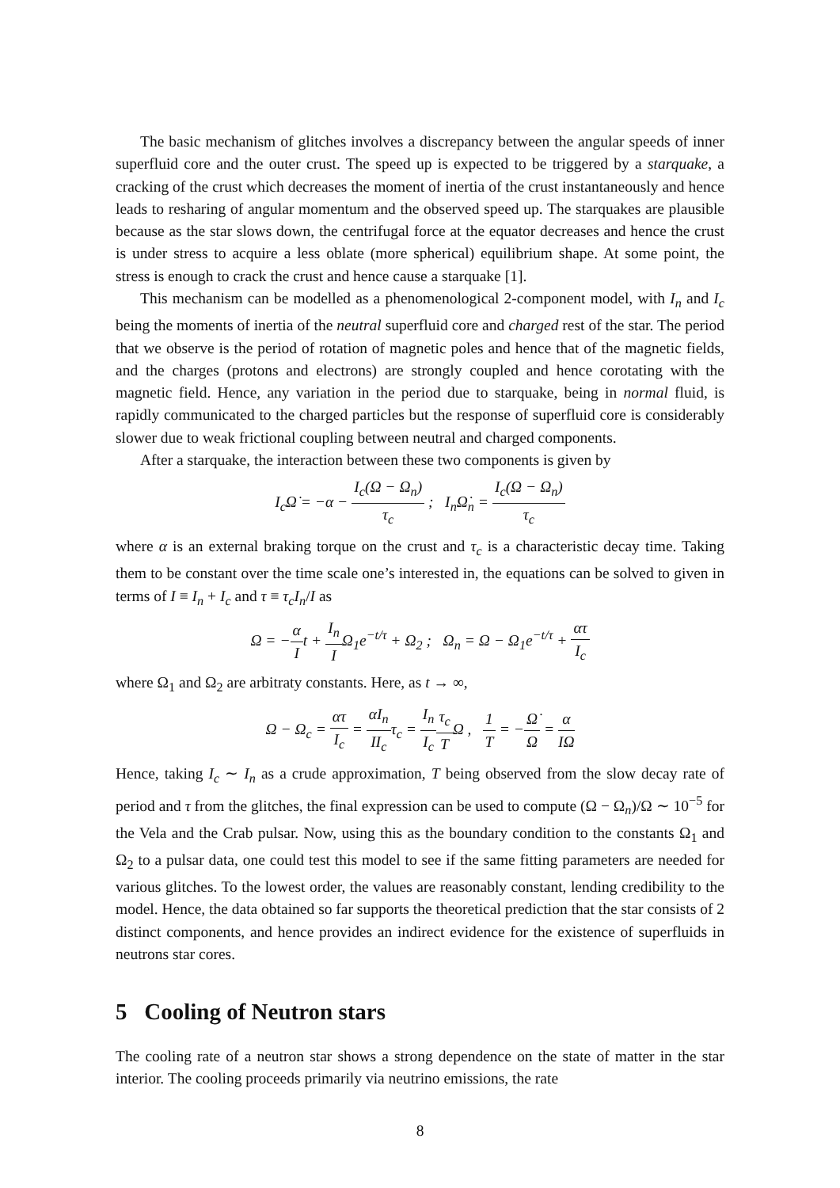The basic mechanism of glitches involves a discrepancy between the angular speeds of inner superfluid core and the outer crust. The speed up is expected to be triggered by a starquake, a cracking of the crust which decreases the moment of inertia of the crust instantaneously and hence leads to resharing of angular momentum and the observed speed up. The starquakes are plausible because as the star slows down, the centrifugal force at the equator decreases and hence the crust is under stress to acquire a less oblate (more spherical) equilibrium shape. At some point, the stress is enough to crack the crust and hence cause a starquake [1].
This mechanism can be modelled as a phenomenological 2-component model, with I<sub>n</sub> and I<sub>c</sub> being the moments of inertia of the neutral superfluid core and charged rest of the star. The period that we observe is the period of rotation of magnetic poles and hence that of the magnetic fields, and the charges (protons and electrons) are strongly coupled and hence corotating with the magnetic field. Hence, any variation in the period due to starquake, being in normal fluid, is rapidly communicated to the charged particles but the response of superfluid core is considerably slower due to weak frictional coupling between neutral and charged components.
After a starquake, the interaction between these two components is given by
I<sub>c</sub>Ω̇ = −α − I<sub>c</sub>(Ω − Ω<sub>n</sub>) τ<sub>c</sub> ; I<sub>n</sub>Ω̇<sub>n</sub> = I<sub>c</sub>(Ω − Ω<sub>n</sub>) τ<sub>c</sub>
where α is an external braking torque on the crust and τ<sub>c</sub> is a characteristic decay time. Taking them to be constant over the time scale one’s interested in, the equations can be solved to given in terms of I ≡ I<sub>n</sub> + I<sub>c</sub> and τ ≡ τ<sub>c</sub>I<sub>n</sub>/I as
Ω = −α It + I<sub>n</sub> IΩ<sub>1</sub>e<sup>−t/τ</sup> + Ω<sub>2</sub> ; Ω<sub>n</sub> = Ω − Ω<sub>1</sub>e<sup>−t/τ</sup> + ατ I<sub>c</sub>
where Ω<sub>1</sub> and Ω<sub>2</sub> are arbitraty constants. Here, as t → ∞,
Ω − Ω<sub>c</sub> = ατ I<sub>c</sub> = αI<sub>n</sub> II<sub>c</sub>τ<sub>c</sub> = I<sub>n</sub> I<sub>c</sub> τ<sub>c</sub> TΩ , 1 T = −Ω̇ Ω = α IΩ
Hence, taking I<sub>c</sub> ∼ I<sub>n</sub> as a crude approximation, T being observed from the slow decay rate of period and τ from the glitches, the final expression can be used to compute (Ω − Ω<sub>n</sub>)/Ω ∼ 10<sup>−5</sup> for the Vela and the Crab pulsar. Now, using this as the boundary condition to the constants Ω<sub>1</sub> and Ω<sub>2</sub> to a pulsar data, one could test this model to see if the same fitting parameters are needed for various glitches. To the lowest order, the values are reasonably constant, lending credibility to the model. Hence, the data obtained so far supports the theoretical prediction that the star consists of 2 distinct components, and hence provides an indirect evidence for the existence of superfluids in neutrons star cores.
5 Cooling of Neutron stars
The cooling rate of a neutron star shows a strong dependence on the state of matter in the star interior. The cooling proceeds primarily via neutrino emissions, the rate
8